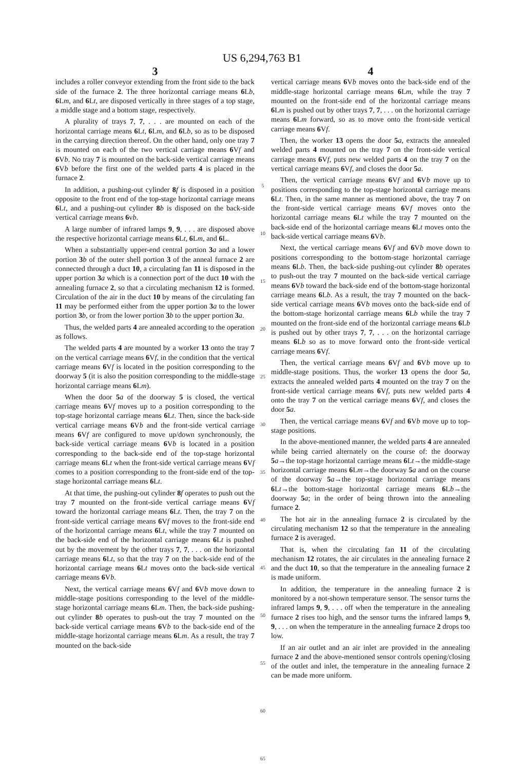US 6,294,763 B1
3
includes a roller conveyor extending from the front side to the back side of the furnace 2. The three horizontal carriage means 6 Lb, 6 Lm, and 6 Lt, are disposed vertically in three stages of a top stage, a middle stage and a bottom stage, respectively.
A plurality of trays 7, 7, . . . are mounted on each of the horizontal carriage means 6 Lt, 6 Lm, and 6 Lb, so as to be disposed in the carrying direction thereof. On the other hand, only one tray 7 is mounted on each of the two vertical carriage means 6 Vf and 6 Vb. No tray 7 is mounted on the back-side vertical carriage means 6 Vb before the first one of the welded parts 4 is placed in the furnace 2.
In addition, a pushing-out cylinder 8 f is disposed in a position opposite to the front end of the top-stage horizontal carriage means 6 Lt, and a pushing-out cylinder 8 b is disposed on the back-side vertical carriage means 6vb.
A large number of infrared lamps 9, 9, . . . are disposed above the respective horizontal carriage means 6 Lt, 6 Lm, and 6 L.
When a substantially upper-end central portion 3 a and a lower portion 3 b of the outer shell portion 3 of the anneal furnace 2 are connected through a duct 10, a circulating fan 11 is disposed in the upper portion 3 a which is a connection port of the duct 10 with the annealing furnace 2, so that a circulating mechanism 12 is formed. Circulation of the air in the duct 10 by means of the circulating fan 11 may be performed either from the upper portion 3 a to the lower portion 3 b, or from the lower portion 3 b to the upper portion 3 a.
Thus, the welded parts 4 are annealed according to the operation as follows.
The welded parts 4 are mounted by a worker 13 onto the tray 7 on the vertical carriage means 6 Vf, in the condition that the vertical carriage means 6 Vf is located in the position corresponding to the doorway 5 (it is also the position corresponding to the middle-stage horizontal carriage means 6 Lm).
When the door 5 a of the doorway 5 is closed, the vertical carriage means 6 Vf moves up to a position corresponding to the top-stage horizontal carriage means 6 Lt. Then, since the back-side vertical carriage means 6 Vb and the front-side vertical carriage means 6 Vf are configured to move up/down synchronously, the back-side vertical carriage means 6 Vb is located in a position corresponding to the back-side end of the top-stage horizontal carriage means 6 Lt when the front-side vertical carriage means 6 Vf comes to a position corresponding to the front-side end of the top-stage horizontal carriage means 6 Lt.
At that time, the pushing-out cylinder 8 f operates to push out the tray 7 mounted on the front-side vertical carriage means 6 Vf toward the horizontal carriage means 6 Lt. Then, the tray 7 on the front-side vertical carriage means 6 Vf moves to the front-side end of the horizontal carriage means 6 Lt, while the tray 7 mounted on the back-side end of the horizontal carriage means 6 Lt is pushed out by the movement by the other trays 7, 7, . . . on the horizontal carriage means 6 Lt, so that the tray 7 on the back-side end of the horizontal carriage means 6 Lt moves onto the back-side vertical carriage means 6 Vb.
Next, the vertical carriage means 6 Vf and 6 Vb move down to middle-stage positions corresponding to the level of the middle-stage horizontal carriage means 6 Lm. Then, the back-side pushing-out cylinder 8 b operates to push-out the tray 7 mounted on the back-side vertical carriage means 6 Vb to the back-side end of the middle-stage horizontal carriage means 6 Lm. As a result, the tray 7 mounted on the back-side
5
10
15
20
25
30
35
40
45
50
55
60
65
4
vertical carriage means 6 Vb moves onto the back-side end of the middle-stage horizontal carriage means 6 Lm, while the tray 7 mounted on the front-side end of the horizontal carriage means 6 Lm is pushed out by other trays 7, 7, . . . on the horizontal carriage means 6 Lm forward, so as to move onto the front-side vertical carriage means 6 Vf.
Then, the worker 13 opens the door 5 a, extracts the annealed welded parts 4 mounted on the tray 7 on the front-side vertical carriage means 6 Vf, puts new welded parts 4 on the tray 7 on the vertical carriage means 6 Vf, and closes the door 5 a.
Then, the vertical carriage means 6 Vf and 6 Vb move up to positions corresponding to the top-stage horizontal carriage means 6 Lt. Then, in the same manner as mentioned above, the tray 7 on the front-side vertical carriage means 6 Vf moves onto the horizontal carriage means 6 Lt while the tray 7 mounted on the back-side end of the horizontal carriage means 6 Lt moves onto the back-side vertical carriage means 6 Vb.
Next, the vertical carriage means 6 Vf and 6 Vb move down to positions corresponding to the bottom-stage horizontal carriage means 6 Lb. Then, the back-side pushing-out cylinder 8 b operates to push-out the tray 7 mounted on the back-side vertical carriage means 6 Vb toward the back-side end of the bottom-stage horizontal carriage means 6 Lb. As a result, the tray 7 mounted on the back-side vertical carriage means 6 Vb moves onto the back-side end of the bottom-stage horizontal carriage means 6 Lb while the tray 7 mounted on the front-side end of the horizontal carriage means 6 Lb is pushed out by other trays 7, 7, . . . on the horizontal carriage means 6 Lb so as to move forward onto the front-side vertical carriage means 6 Vf.
Then, the vertical carriage means 6 Vf and 6 Vb move up to middle-stage positions. Thus, the worker 13 opens the door 5 a, extracts the annealed welded parts 4 mounted on the tray 7 on the front-side vertical carriage means 6 Vf, puts new welded parts 4 onto the tray 7 on the vertical carriage means 6 Vf, and closes the door 5 a.
Then, the vertical carriage means 6 Vf and 6 Vb move up to top-stage positions.
In the above-mentioned manner, the welded parts 4 are annealed while being carried alternately on the course of: the doorway 5 a→the top-stage horizontal carriage means 6 Lt→the middle-stage horizontal carriage means 6 Lm→the doorway 5 a and on the course of the doorway 5 a→the top-stage horizontal carriage means 6 Lt→the bottom-stage horizontal carriage means 6 Lb→the doorway 5 a; in the order of being thrown into the annealing furnace 2.
The hot air in the annealing furnace 2 is circulated by the circulating mechanism 12 so that the temperature in the annealing furnace 2 is averaged.
That is, when the circulating fan 11 of the circulating mechanism 12 rotates, the air circulates in the annealing furnace 2 and the duct 10, so that the temperature in the annealing furnace 2 is made uniform.
In addition, the temperature in the annealing furnace 2 is monitored by a not-shown temperature sensor. The sensor turns the infrared lamps 9, 9, . . . off when the temperature in the annealing furnace 2 rises too high, and the sensor turns the infrared lamps 9, 9, . . . on when the temperature in the annealing furnace 2 drops too low.
If an air outlet and an air inlet are provided in the annealing furnace 2 and the above-mentioned sensor controls opening/closing of the outlet and inlet, the temperature in the annealing furnace 2 can be made more uniform.